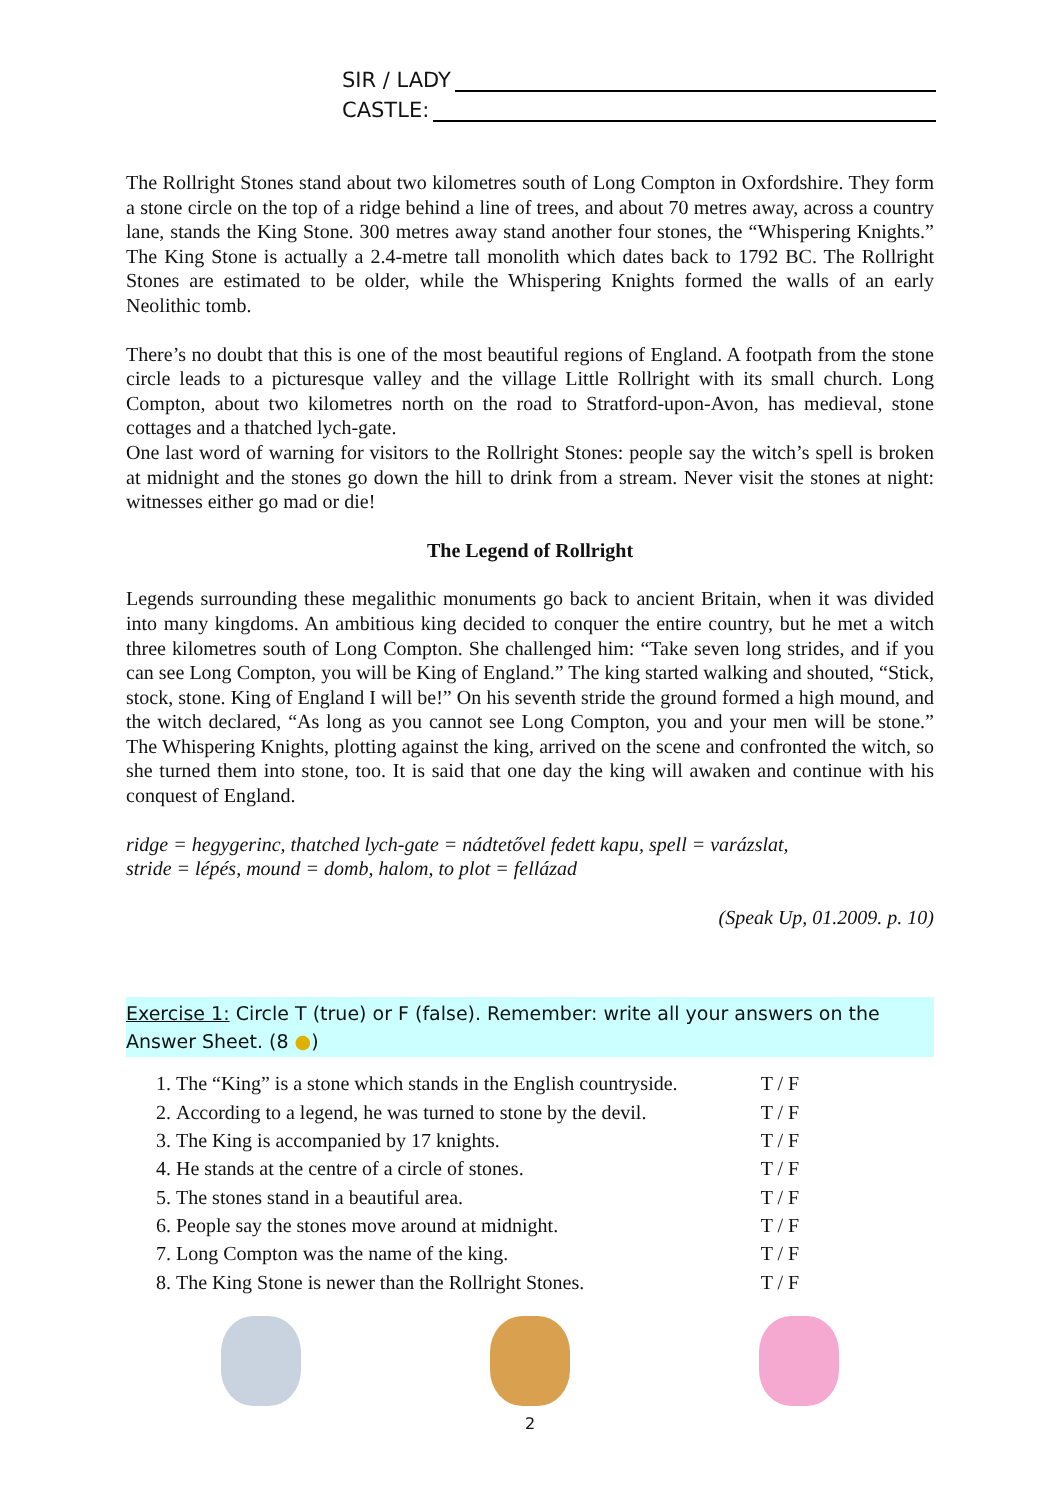SIR / LADY
CASTLE:
The Rollright Stones stand about two kilometres south of Long Compton in Oxfordshire. They form a stone circle on the top of a ridge behind a line of trees, and about 70 metres away, across a country lane, stands the King Stone. 300 metres away stand another four stones, the “Whispering Knights.” The King Stone is actually a 2.4-metre tall monolith which dates back to 1792 BC. The Rollright Stones are estimated to be older, while the Whispering Knights formed the walls of an early Neolithic tomb.
There’s no doubt that this is one of the most beautiful regions of England. A footpath from the stone circle leads to a picturesque valley and the village Little Rollright with its small church. Long Compton, about two kilometres north on the road to Stratford-upon-Avon, has medieval, stone cottages and a thatched lych-gate.
One last word of warning for visitors to the Rollright Stones: people say the witch’s spell is broken at midnight and the stones go down the hill to drink from a stream. Never visit the stones at night: witnesses either go mad or die!
The Legend of Rollright
Legends surrounding these megalithic monuments go back to ancient Britain, when it was divided into many kingdoms. An ambitious king decided to conquer the entire country, but he met a witch three kilometres south of Long Compton. She challenged him: “Take seven long strides, and if you can see Long Compton, you will be King of England.” The king started walking and shouted, “Stick, stock, stone. King of England I will be!” On his seventh stride the ground formed a high mound, and the witch declared, “As long as you cannot see Long Compton, you and your men will be stone.” The Whispering Knights, plotting against the king, arrived on the scene and confronted the witch, so she turned them into stone, too. It is said that one day the king will awaken and continue with his conquest of England.
ridge = hegygerinc, thatched lych-gate = nádtetővel fedett kapu, spell = varázslat,
stride = lépés, mound = domb, halom, to plot = fellázad
(Speak Up, 01.2009. p. 10)
Exercise 1: Circle T (true) or F (false). Remember: write all your answers on the Answer Sheet. (8 ●)
1. The “King” is a stone which stands in the English countryside. T / F
2. According to a legend, he was turned to stone by the devil. T / F
3. The King is accompanied by 17 knights. T / F
4. He stands at the centre of a circle of stones. T / F
5. The stones stand in a beautiful area. T / F
6. People say the stones move around at midnight. T / F
7. Long Compton was the name of the king. T / F
8. The King Stone is newer than the Rollright Stones. T / F
2